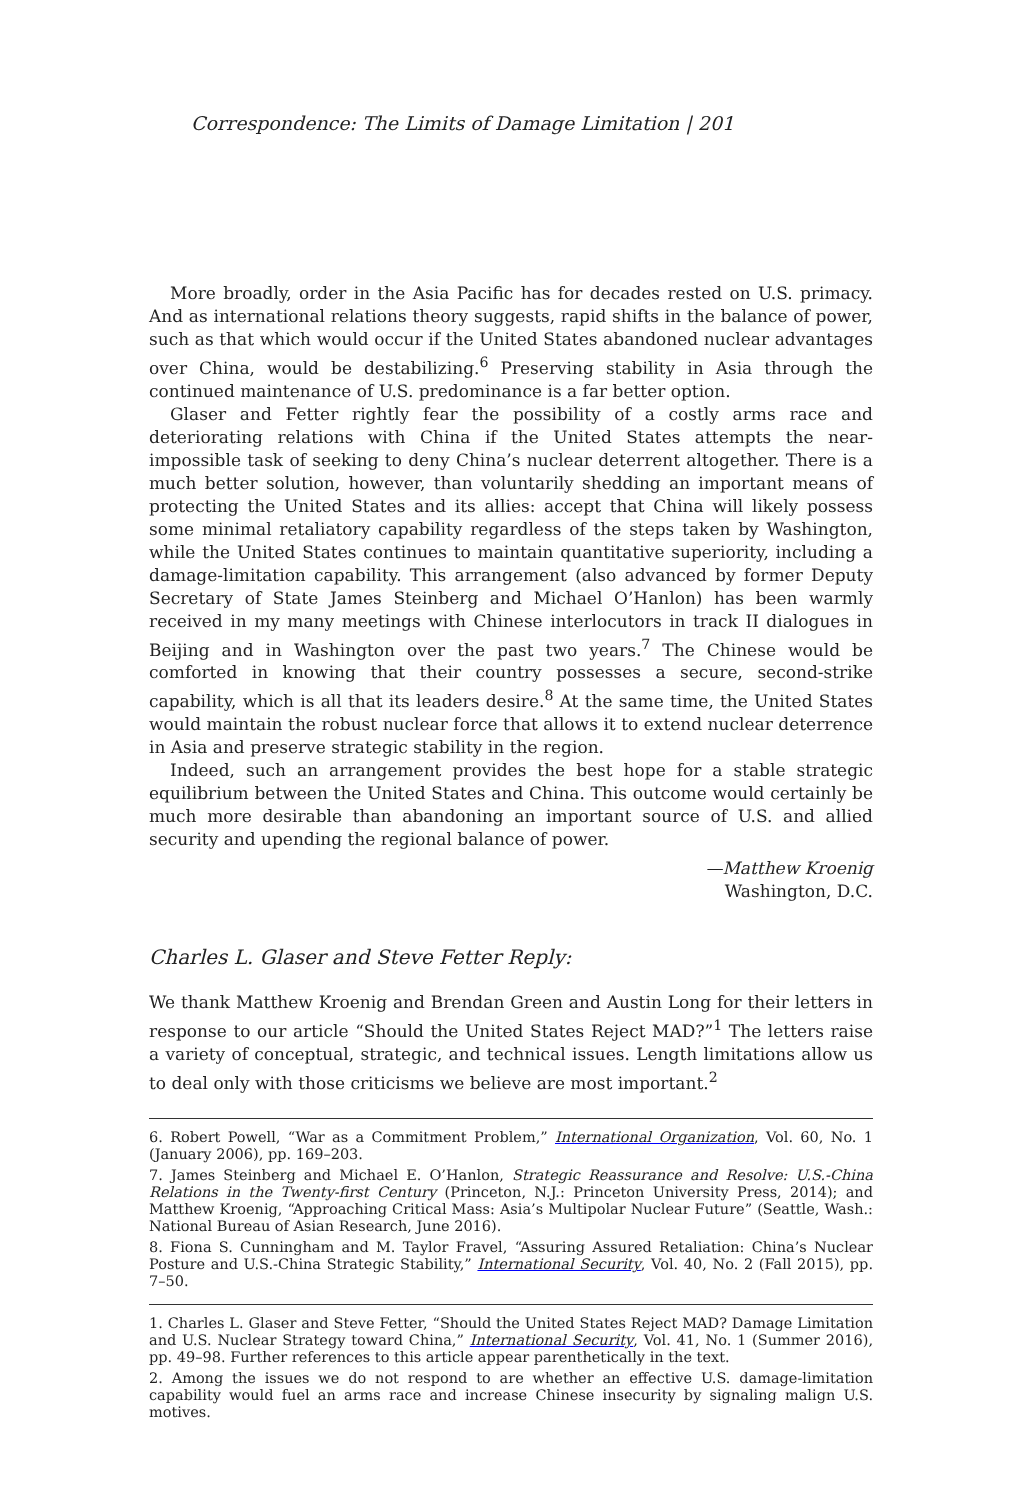Correspondence: The Limits of Damage Limitation | 201
More broadly, order in the Asia Pacific has for decades rested on U.S. primacy. And as international relations theory suggests, rapid shifts in the balance of power, such as that which would occur if the United States abandoned nuclear advantages over China, would be destabilizing.<sup>6</sup> Preserving stability in Asia through the continued maintenance of U.S. predominance is a far better option.
Glaser and Fetter rightly fear the possibility of a costly arms race and deteriorating relations with China if the United States attempts the near-impossible task of seeking to deny China’s nuclear deterrent altogether. There is a much better solution, however, than voluntarily shedding an important means of protecting the United States and its allies: accept that China will likely possess some minimal retaliatory capability regardless of the steps taken by Washington, while the United States continues to maintain quantitative superiority, including a damage-limitation capability. This arrangement (also advanced by former Deputy Secretary of State James Steinberg and Michael O’Hanlon) has been warmly received in my many meetings with Chinese interlocutors in track II dialogues in Beijing and in Washington over the past two years.<sup>7</sup> The Chinese would be comforted in knowing that their country possesses a secure, second-strike capability, which is all that its leaders desire.<sup>8</sup> At the same time, the United States would maintain the robust nuclear force that allows it to extend nuclear deterrence in Asia and preserve strategic stability in the region.
Indeed, such an arrangement provides the best hope for a stable strategic equilibrium between the United States and China. This outcome would certainly be much more desirable than abandoning an important source of U.S. and allied security and upending the regional balance of power.
—Matthew Kroenig
Washington, D.C.
Charles L. Glaser and Steve Fetter Reply:
We thank Matthew Kroenig and Brendan Green and Austin Long for their letters in response to our article “Should the United States Reject MAD?”<sup>1</sup> The letters raise a variety of conceptual, strategic, and technical issues. Length limitations allow us to deal only with those criticisms we believe are most important.<sup>2</sup>
6. Robert Powell, “War as a Commitment Problem,” International Organization, Vol. 60, No. 1 (January 2006), pp. 169–203.
7. James Steinberg and Michael E. O’Hanlon, Strategic Reassurance and Resolve: U.S.-China Relations in the Twenty-first Century (Princeton, N.J.: Princeton University Press, 2014); and Matthew Kroenig, “Approaching Critical Mass: Asia’s Multipolar Nuclear Future” (Seattle, Wash.: National Bureau of Asian Research, June 2016).
8. Fiona S. Cunningham and M. Taylor Fravel, “Assuring Assured Retaliation: China’s Nuclear Posture and U.S.-China Strategic Stability,” International Security, Vol. 40, No. 2 (Fall 2015), pp. 7–50.
1. Charles L. Glaser and Steve Fetter, “Should the United States Reject MAD? Damage Limitation and U.S. Nuclear Strategy toward China,” International Security, Vol. 41, No. 1 (Summer 2016), pp. 49–98. Further references to this article appear parenthetically in the text.
2. Among the issues we do not respond to are whether an effective U.S. damage-limitation capability would fuel an arms race and increase Chinese insecurity by signaling malign U.S. motives.